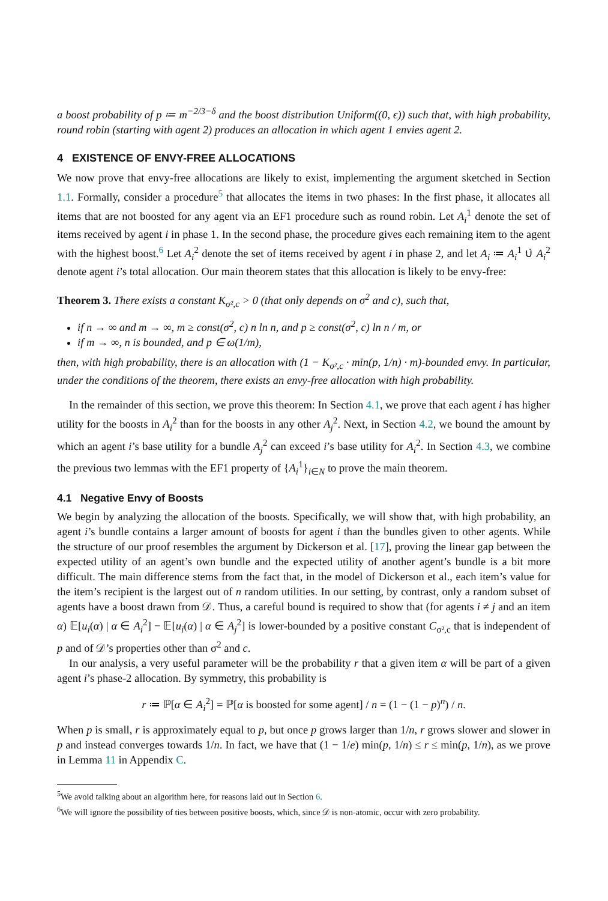a boost probability of p ≔ m<sup>−2/3−δ</sup> and the boost distribution Uniform((0, ϵ)) such that, with high probability, round robin (starting with agent 2) produces an allocation in which agent 1 envies agent 2.
4 EXISTENCE OF ENVY-FREE ALLOCATIONS
We now prove that envy-free allocations are likely to exist, implementing the argument sketched in Section 1.1. Formally, consider a procedure<sup>5</sup> that allocates the items in two phases: In the first phase, it allocates all items that are not boosted for any agent via an EF1 procedure such as round robin. Let A<sub>i</sub><sup>1</sup> denote the set of items received by agent i in phase 1. In the second phase, the procedure gives each remaining item to the agent with the highest boost.<sup>6</sup> Let A<sub>i</sub><sup>2</sup> denote the set of items received by agent i in phase 2, and let A<sub>i</sub> ≔ A<sub>i</sub><sup>1</sup> ∪̇ A<sub>i</sub><sup>2</sup> denote agent i’s total allocation. Our main theorem states that this allocation is likely to be envy-free:
Theorem 3. There exists a constant K<sub>σ²,c</sub> > 0 (that only depends on σ<sup>2</sup> and c), such that,
if n → ∞ and m → ∞, m ≥ const(σ<sup>2</sup>, c) n ln n, and p ≥ const(σ<sup>2</sup>, c) ln n / m, or
if m → ∞, n is bounded, and p ∈ ω(1/m),
then, with high probability, there is an allocation with (1 − K<sub>σ²,c</sub> · min(p, 1/n) · m)-bounded envy. In particular, under the conditions of the theorem, there exists an envy-free allocation with high probability.
In the remainder of this section, we prove this theorem: In Section 4.1, we prove that each agent i has higher utility for the boosts in A<sub>i</sub><sup>2</sup> than for the boosts in any other A<sub>j</sub><sup>2</sup>. Next, in Section 4.2, we bound the amount by which an agent i’s base utility for a bundle A<sub>j</sub><sup>2</sup> can exceed i’s base utility for A<sub>i</sub><sup>2</sup>. In Section 4.3, we combine the previous two lemmas with the EF1 property of {A<sub>i</sub><sup>1</sup>}<sub>i∈N</sub> to prove the main theorem.
4.1 Negative Envy of Boosts
We begin by analyzing the allocation of the boosts. Specifically, we will show that, with high probability, an agent i’s bundle contains a larger amount of boosts for agent i than the bundles given to other agents. While the structure of our proof resembles the argument by Dickerson et al. [17], proving the linear gap between the expected utility of an agent’s own bundle and the expected utility of another agent’s bundle is a bit more difficult. The main difference stems from the fact that, in the model of Dickerson et al., each item’s value for the item’s recipient is the largest out of n random utilities. In our setting, by contrast, only a random subset of agents have a boost drawn from 𝒟. Thus, a careful bound is required to show that (for agents i ≠ j and an item α) 𝔼[u<sub>i</sub>(α) | α ∈ A<sub>i</sub><sup>2</sup>] − 𝔼[u<sub>i</sub>(α) | α ∈ A<sub>j</sub><sup>2</sup>] is lower-bounded by a positive constant C<sub>σ²,c</sub> that is independent of p and of 𝒟’s properties other than σ<sup>2</sup> and c.
In our analysis, a very useful parameter will be the probability r that a given item α will be part of a given agent i’s phase-2 allocation. By symmetry, this probability is
r ≔ ℙ[α ∈ A<sub>i</sub><sup>2</sup>] = ℙ[α is boosted for some agent] / n = (1 − (1 − p)<sup>n</sup>) / n.
When p is small, r is approximately equal to p, but once p grows larger than 1/n, r grows slower and slower in p and instead converges towards 1/n. In fact, we have that (1 − 1/e) min(p, 1/n) ≤ r ≤ min(p, 1/n), as we prove in Lemma 11 in Appendix C.
<sup>5</sup> We avoid talking about an algorithm here, for reasons laid out in Section 6.
<sup>6</sup> We will ignore the possibility of ties between positive boosts, which, since 𝒟 is non-atomic, occur with zero probability.